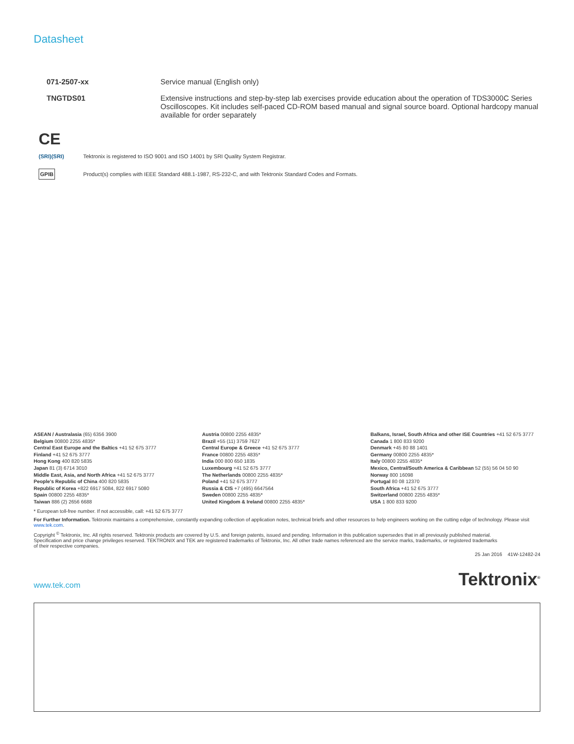Datasheet
| 071-2507-xx | Service manual (English only) |
| TNGTDS01 | Extensive instructions and step-by-step lab exercises provide education about the operation of TDS3000C Series Oscilloscopes. Kit includes self-paced CD-ROM based manual and signal source board. Optional hardcopy manual available for order separately |
CE
(SRI)(SRI)
Tektronix is registered to ISO 9001 and ISO 14001 by SRI Quality System Registrar.
GPIB
Product(s) complies with IEEE Standard 488.1-1987, RS-232-C, and with Tektronix Standard Codes and Formats.
ASEAN / Australasia (65) 6356 3900
Belgium 00800 2255 4835*
Central East Europe and the Baltics +41 52 675 3777
Finland +41 52 675 3777
Hong Kong 400 820 5835
Japan 81 (3) 6714 3010
Middle East, Asia, and North Africa +41 52 675 3777
People's Republic of China 400 820 5835
Republic of Korea +822 6917 5084, 822 6917 5080
Spain 00800 2255 4835*
Taiwan 886 (2) 2656 6688
Austria 00800 2255 4835*
Brazil +55 (11) 3759 7627
Central Europe & Greece +41 52 675 3777
France 00800 2255 4835*
India 000 800 650 1835
Luxembourg +41 52 675 3777
The Netherlands 00800 2255 4835*
Poland +41 52 675 3777
Russia & CIS +7 (495) 6647564
Sweden 00800 2255 4835*
United Kingdom & Ireland 00800 2255 4835*
Balkans, Israel, South Africa and other ISE Countries +41 52 675 3777
Canada 1 800 833 9200
Denmark +45 80 88 1401
Germany 00800 2255 4835*
Italy 00800 2255 4835*
Mexico, Central/South America & Caribbean 52 (55) 56 04 50 90
Norway 800 16098
Portugal 80 08 12370
South Africa +41 52 675 3777
Switzerland 00800 2255 4835*
USA 1 800 833 9200
* European toll-free number. If not accessible, call: +41 52 675 3777
For Further Information. Tektronix maintains a comprehensive, constantly expanding collection of application notes, technical briefs and other resources to help engineers working on the cutting edge of technology. Please visit www.tek.com.
Copyright <sup>©</sup> Tektronix, Inc. All rights reserved. Tektronix products are covered by U.S. and foreign patents, issued and pending. Information in this publication supersedes that in all previously published material. Specification and price change privileges reserved. TEKTRONIX and TEK are registered trademarks of Tektronix, Inc. All other trade names referenced are the service marks, trademarks, or registered trademarks of their respective companies.
25 Jan 2016 41W-12482-24
www.tek.com Tektronix<sup>®</sup>